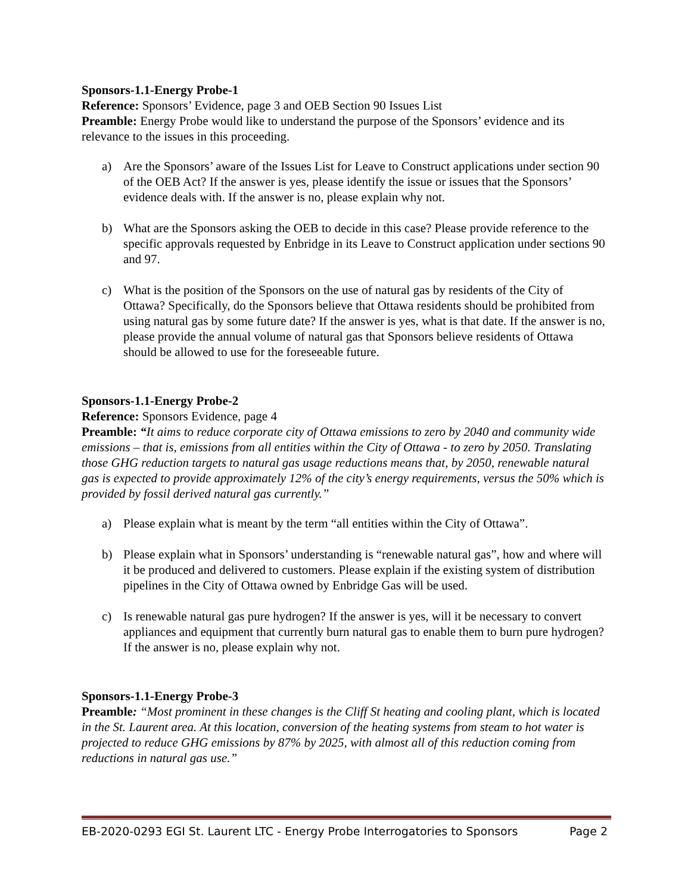Sponsors-1.1-Energy Probe-1
Reference: Sponsors’ Evidence, page 3 and OEB Section 90 Issues List
Preamble: Energy Probe would like to understand the purpose of the Sponsors’ evidence and its relevance to the issues in this proceeding.
a) Are the Sponsors’ aware of the Issues List for Leave to Construct applications under section 90 of the OEB Act? If the answer is yes, please identify the issue or issues that the Sponsors’ evidence deals with. If the answer is no, please explain why not.
b) What are the Sponsors asking the OEB to decide in this case? Please provide reference to the specific approvals requested by Enbridge in its Leave to Construct application under sections 90 and 97.
c) What is the position of the Sponsors on the use of natural gas by residents of the City of Ottawa? Specifically, do the Sponsors believe that Ottawa residents should be prohibited from using natural gas by some future date? If the answer is yes, what is that date. If the answer is no, please provide the annual volume of natural gas that Sponsors believe residents of Ottawa should be allowed to use for the foreseeable future.
Sponsors-1.1-Energy Probe-2
Reference: Sponsors Evidence, page 4
Preamble: “It aims to reduce corporate city of Ottawa emissions to zero by 2040 and community wide emissions – that is, emissions from all entities within the City of Ottawa - to zero by 2050. Translating those GHG reduction targets to natural gas usage reductions means that, by 2050, renewable natural gas is expected to provide approximately 12% of the city’s energy requirements, versus the 50% which is provided by fossil derived natural gas currently.”
a) Please explain what is meant by the term “all entities within the City of Ottawa”.
b) Please explain what in Sponsors’ understanding is “renewable natural gas”, how and where will it be produced and delivered to customers. Please explain if the existing system of distribution pipelines in the City of Ottawa owned by Enbridge Gas will be used.
c) Is renewable natural gas pure hydrogen? If the answer is yes, will it be necessary to convert appliances and equipment that currently burn natural gas to enable them to burn pure hydrogen? If the answer is no, please explain why not.
Sponsors-1.1-Energy Probe-3
Preamble: “Most prominent in these changes is the Cliff St heating and cooling plant, which is located in the St. Laurent area. At this location, conversion of the heating systems from steam to hot water is projected to reduce GHG emissions by 87% by 2025, with almost all of this reduction coming from reductions in natural gas use.”
EB-2020-0293 EGI St. Laurent LTC - Energy Probe Interrogatories to Sponsors Page 2